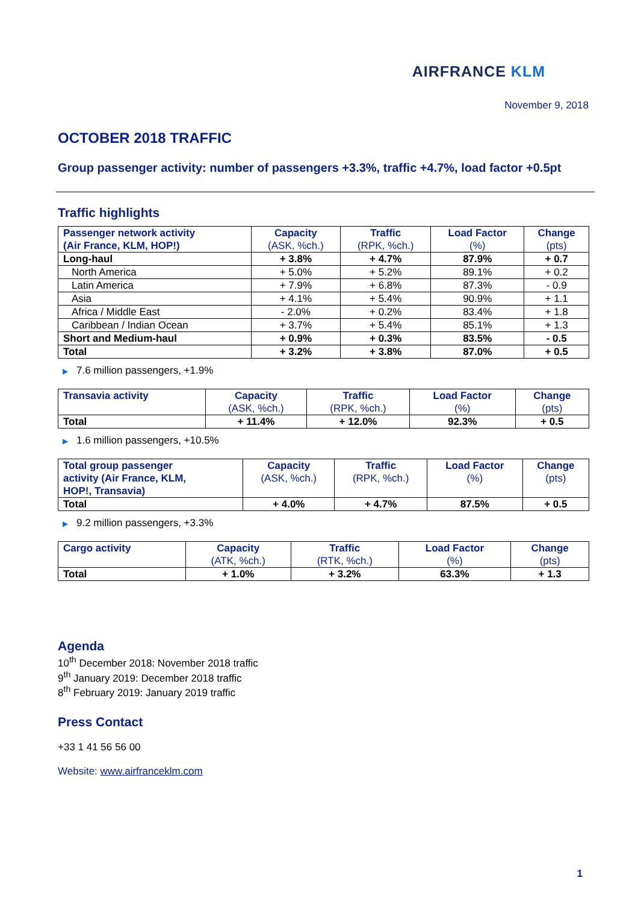AIRFRANCE KLM
November 9, 2018
OCTOBER 2018 TRAFFIC
Group passenger activity: number of passengers +3.3%, traffic +4.7%, load factor +0.5pt
Traffic highlights
| Passenger network activity (Air France, KLM, HOP!) | Capacity (ASK, %ch.) | Traffic (RPK, %ch.) | Load Factor (%) | Change (pts) |
| --- | --- | --- | --- | --- |
| Long-haul | + 3.8% | + 4.7% | 87.9% | + 0.7 |
| North America | + 5.0% | + 5.2% | 89.1% | + 0.2 |
| Latin America | + 7.9% | + 6.8% | 87.3% | - 0.9 |
| Asia | + 4.1% | + 5.4% | 90.9% | + 1.1 |
| Africa / Middle East | - 2.0% | + 0.2% | 83.4% | + 1.8 |
| Caribbean / Indian Ocean | + 3.7% | + 5.4% | 85.1% | + 1.3 |
| Short and Medium-haul | + 0.9% | + 0.3% | 83.5% | - 0.5 |
| Total | + 3.2% | + 3.8% | 87.0% | + 0.5 |
▶ 7.6 million passengers, +1.9%
| Transavia activity | Capacity (ASK, %ch.) | Traffic (RPK, %ch.) | Load Factor (%) | Change (pts) |
| --- | --- | --- | --- | --- |
| Total | + 11.4% | + 12.0% | 92.3% | + 0.5 |
▶ 1.6 million passengers, +10.5%
| Total group passenger activity (Air France, KLM, HOP!, Transavia) | Capacity (ASK, %ch.) | Traffic (RPK, %ch.) | Load Factor (%) | Change (pts) |
| --- | --- | --- | --- | --- |
| Total | + 4.0% | + 4.7% | 87.5% | + 0.5 |
▶ 9.2 million passengers, +3.3%
| Cargo activity | Capacity (ATK, %ch.) | Traffic (RTK, %ch.) | Load Factor (%) | Change (pts) |
| --- | --- | --- | --- | --- |
| Total | + 1.0% | + 3.2% | 63.3% | + 1.3 |
Agenda
10<sup>th</sup> December 2018: November 2018 traffic
9<sup>th</sup> January 2019: December 2018 traffic
8<sup>th</sup> February 2019: January 2019 traffic
Press Contact
+33 1 41 56 56 00
Website: www.airfranceklm.com
1